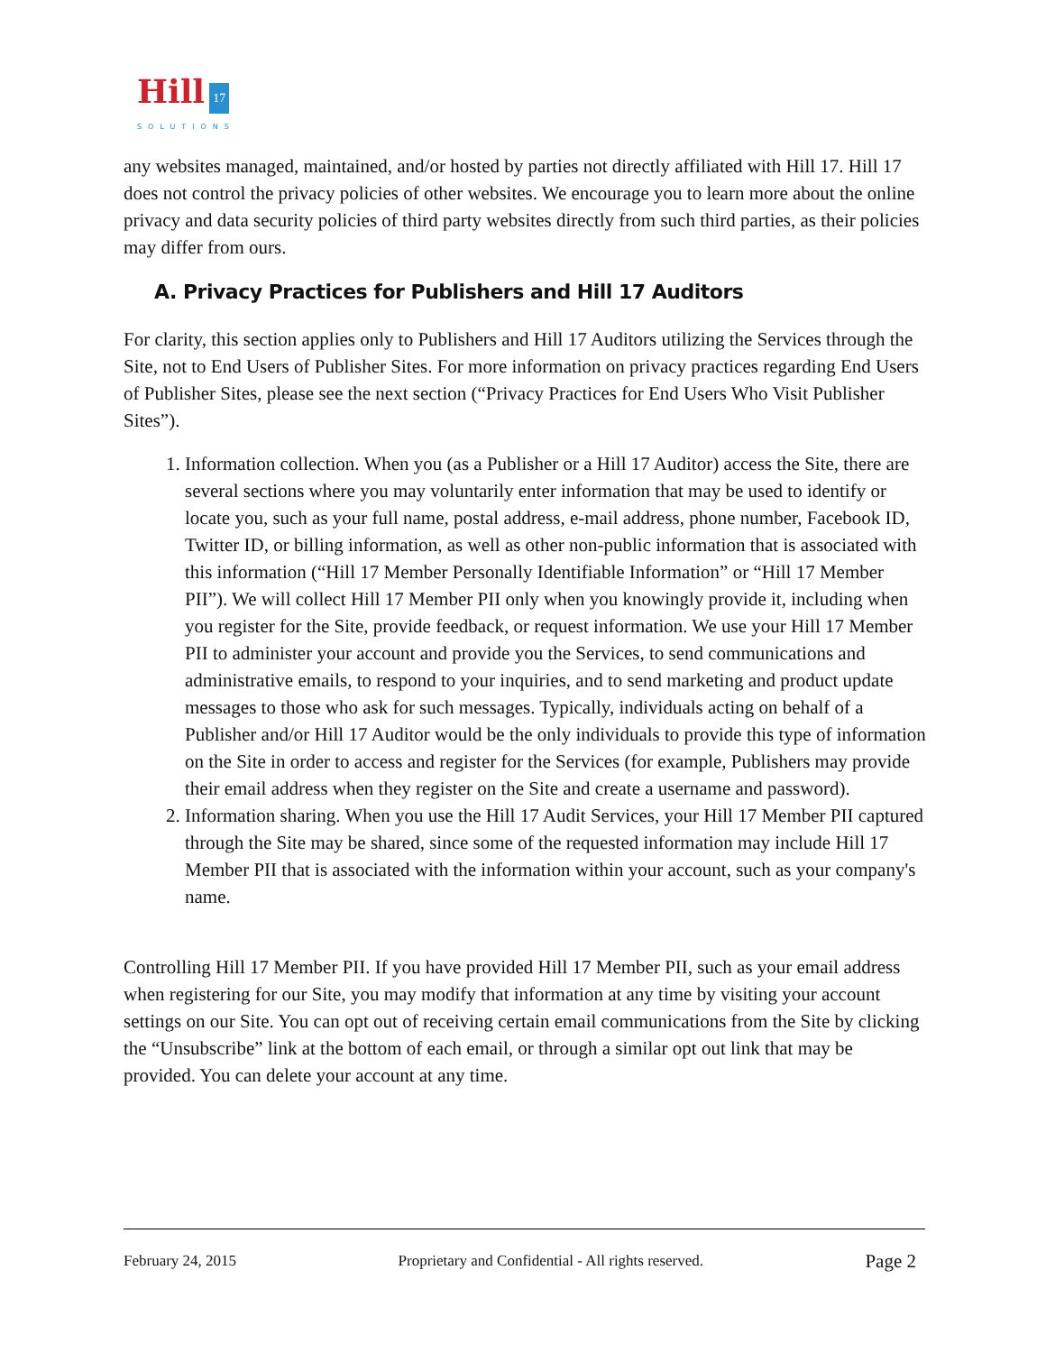Hill 17
SOLUTIONS
any websites managed, maintained, and/or hosted by parties not directly affiliated with Hill 17. Hill 17 does not control the privacy policies of other websites. We encourage you to learn more about the online privacy and data security policies of third party websites directly from such third parties, as their policies may differ from ours.
A. Privacy Practices for Publishers and Hill 17 Auditors
For clarity, this section applies only to Publishers and Hill 17 Auditors utilizing the Services through the Site, not to End Users of Publisher Sites. For more information on privacy practices regarding End Users of Publisher Sites, please see the next section (“Privacy Practices for End Users Who Visit Publisher Sites”).
1. Information collection. When you (as a Publisher or a Hill 17 Auditor) access the Site, there are several sections where you may voluntarily enter information that may be used to identify or locate you, such as your full name, postal address, e-mail address, phone number, Facebook ID, Twitter ID, or billing information, as well as other non-public information that is associated with this information (“Hill 17 Member Personally Identifiable Information” or “Hill 17 Member PII”). We will collect Hill 17 Member PII only when you knowingly provide it, including when you register for the Site, provide feedback, or request information. We use your Hill 17 Member PII to administer your account and provide you the Services, to send communications and administrative emails, to respond to your inquiries, and to send marketing and product update messages to those who ask for such messages. Typically, individuals acting on behalf of a Publisher and/or Hill 17 Auditor would be the only individuals to provide this type of information on the Site in order to access and register for the Services (for example, Publishers may provide their email address when they register on the Site and create a username and password).
2. Information sharing. When you use the Hill 17 Audit Services, your Hill 17 Member PII captured through the Site may be shared, since some of the requested information may include Hill 17 Member PII that is associated with the information within your account, such as your company's name.
Controlling Hill 17 Member PII. If you have provided Hill 17 Member PII, such as your email address when registering for our Site, you may modify that information at any time by visiting your account settings on our Site. You can opt out of receiving certain email communications from the Site by clicking the “Unsubscribe” link at the bottom of each email, or through a similar opt out link that may be provided. You can delete your account at any time.
February 24, 2015 Proprietary and Confidential - All rights reserved. Page 2